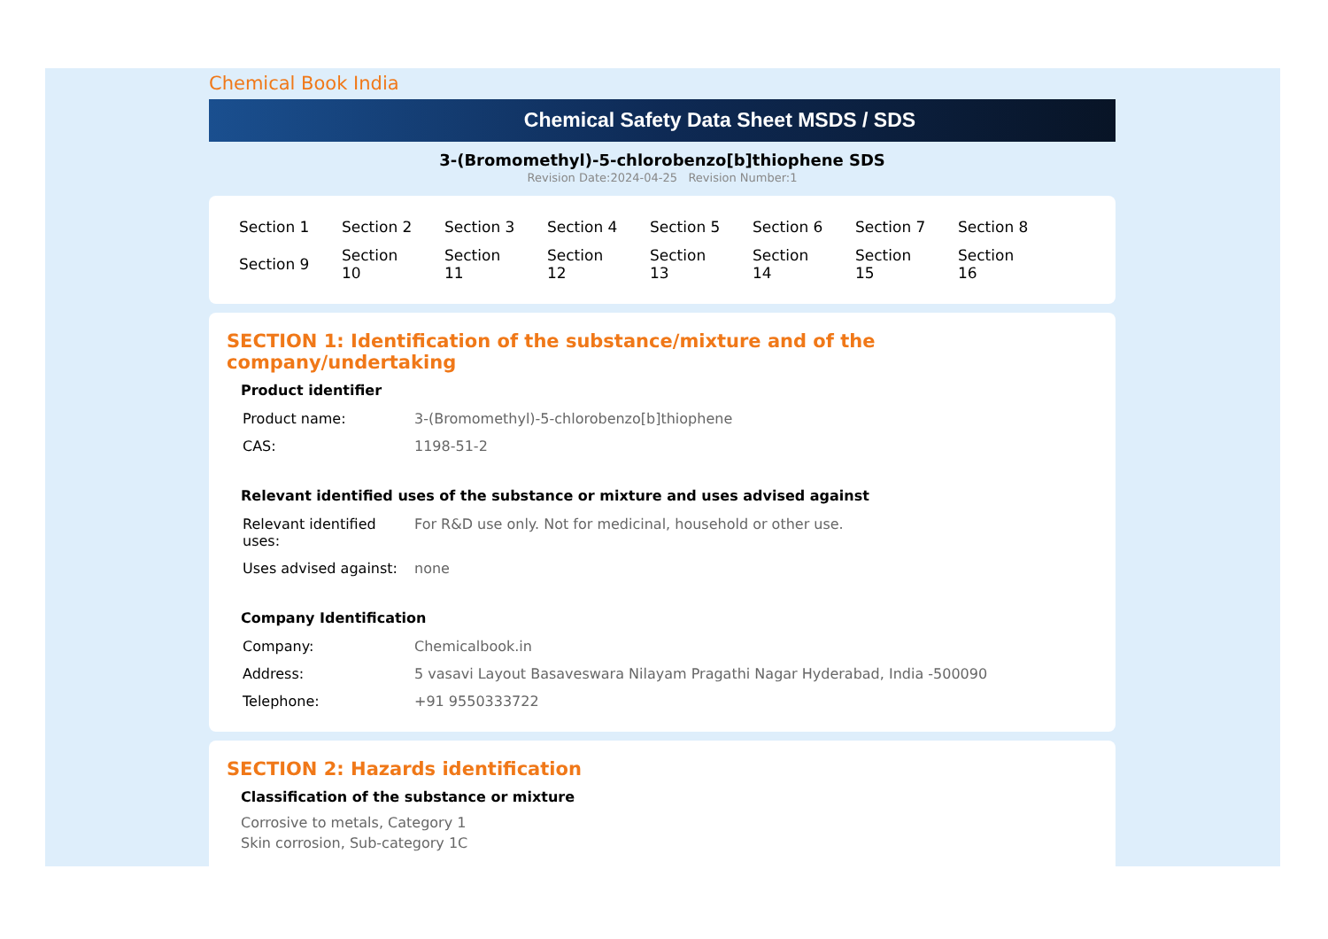Chemical Book India
Chemical Safety Data Sheet MSDS / SDS
3-(Bromomethyl)-5-chlorobenzo[b]thiophene SDS
Revision Date:2024-04-25 Revision Number:1
| Section 1 | Section 2 | Section 3 | Section 4 | Section 5 | Section 6 | Section 7 | Section 8 |
| Section 9 | Section 10 | Section 11 | Section 12 | Section 13 | Section 14 | Section 15 | Section 16 |
SECTION 1: Identification of the substance/mixture and of the company/undertaking
Product identifier
| Product name: | 3-(Bromomethyl)-5-chlorobenzo[b]thiophene |
| CAS: | 1198-51-2 |
Relevant identified uses of the substance or mixture and uses advised against
| Relevant identified uses: | For R&D use only. Not for medicinal, household or other use. |
| Uses advised against: | none |
Company Identification
| Company: | Chemicalbook.in |
| Address: | 5 vasavi Layout Basaveswara Nilayam Pragathi Nagar Hyderabad, India -500090 |
| Telephone: | +91 9550333722 |
SECTION 2: Hazards identification
Classification of the substance or mixture
Corrosive to metals, Category 1
Skin corrosion, Sub-category 1C